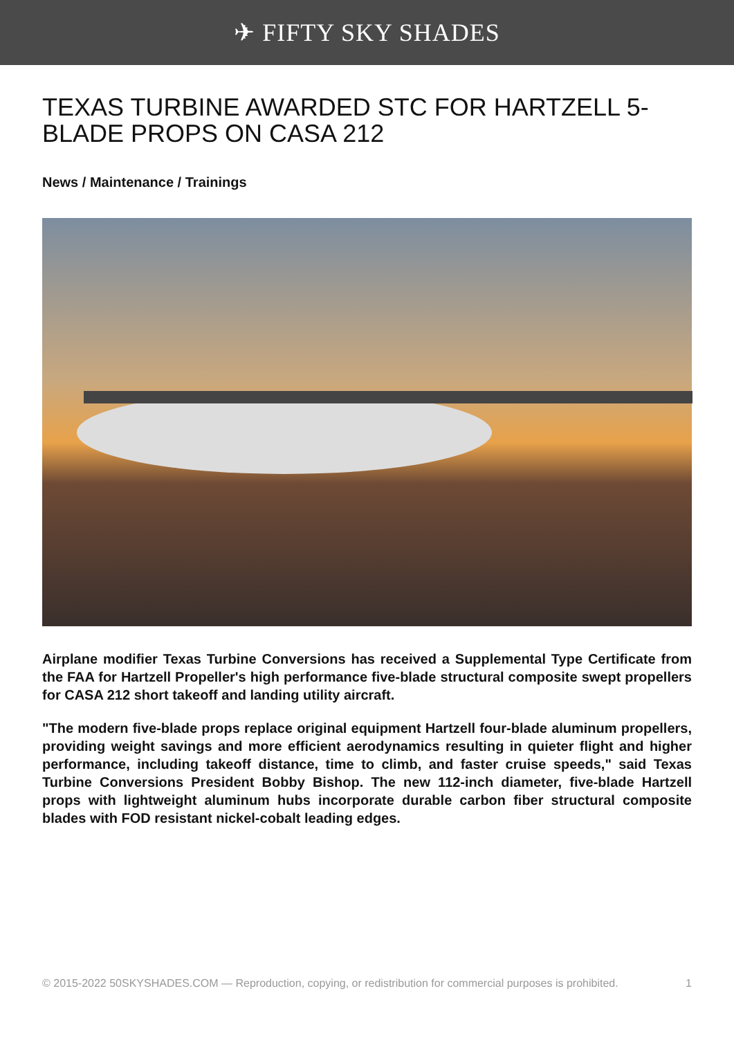✈ FIFTY SKY SHADES
TEXAS TURBINE AWARDED STC FOR HARTZELL 5-BLADE PROPS ON CASA 212
News / Maintenance / Trainings
Airplane modifier Texas Turbine Conversions has received a Supplemental Type Certificate from the FAA for Hartzell Propeller's high performance five-blade structural composite swept propellers for CASA 212 short takeoff and landing utility aircraft.
"The modern five-blade props replace original equipment Hartzell four-blade aluminum propellers, providing weight savings and more efficient aerodynamics resulting in quieter flight and higher performance, including takeoff distance, time to climb, and faster cruise speeds," said Texas Turbine Conversions President Bobby Bishop. The new 112-inch diameter, five-blade Hartzell props with lightweight aluminum hubs incorporate durable carbon fiber structural composite blades with FOD resistant nickel-cobalt leading edges.
© 2015-2022 50SKYSHADES.COM — Reproduction, copying, or redistribution for commercial purposes is prohibited. 1